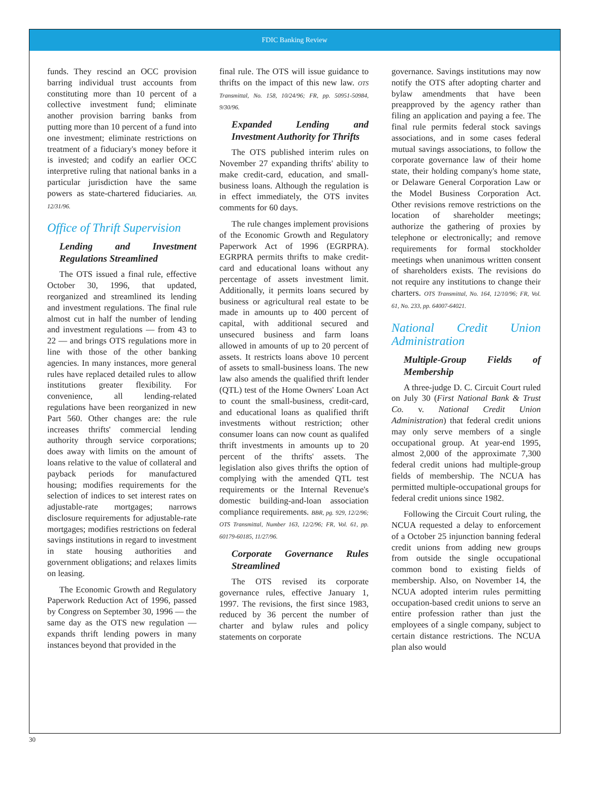FDIC Banking Review
funds. They rescind an OCC provision barring individual trust accounts from constituting more than 10 percent of a collective investment fund; eliminate another provision barring banks from putting more than 10 percent of a fund into one investment; eliminate restrictions on treatment of a fiduciary's money before it is invested; and codify an earlier OCC interpretive ruling that national banks in a particular jurisdiction have the same powers as state-chartered fiduciaries. AB, 12/31/96.
Office of Thrift Supervision
Lending and Investment Regulations Streamlined
The OTS issued a final rule, effective October 30, 1996, that updated, reorganized and streamlined its lending and investment regulations. The final rule almost cut in half the number of lending and investment regulations — from 43 to 22 — and brings OTS regulations more in line with those of the other banking agencies. In many instances, more general rules have replaced detailed rules to allow institutions greater flexibility. For convenience, all lending-related regulations have been reorganized in new Part 560. Other changes are: the rule increases thrifts' commercial lending authority through service corporations; does away with limits on the amount of loans relative to the value of collateral and payback periods for manufactured housing; modifies requirements for the selection of indices to set interest rates on adjustable-rate mortgages; narrows disclosure requirements for adjustable-rate mortgages; modifies restrictions on federal savings institutions in regard to investment in state housing authorities and government obligations; and relaxes limits on leasing.
The Economic Growth and Regulatory Paperwork Reduction Act of 1996, passed by Congress on September 30, 1996 — the same day as the OTS new regulation — expands thrift lending powers in many instances beyond that provided in the
final rule. The OTS will issue guidance to thrifts on the impact of this new law. OTS Transmittal, No. 158, 10/24/96; FR, pp. 50951-50984, 9/30/96.
Expanded Lending and Investment Authority for Thrifts
The OTS published interim rules on November 27 expanding thrifts' ability to make credit-card, education, and small-business loans. Although the regulation is in effect immediately, the OTS invites comments for 60 days.
The rule changes implement provisions of the Economic Growth and Regulatory Paperwork Act of 1996 (EGRPRA). EGRPRA permits thrifts to make credit-card and educational loans without any percentage of assets investment limit. Additionally, it permits loans secured by business or agricultural real estate to be made in amounts up to 400 percent of capital, with additional secured and unsecured business and farm loans allowed in amounts of up to 20 percent of assets. It restricts loans above 10 percent of assets to small-business loans. The new law also amends the qualified thrift lender (QTL) test of the Home Owners' Loan Act to count the small-business, credit-card, and educational loans as qualified thrift investments without restriction; other consumer loans can now count as qualifed thrift investments in amounts up to 20 percent of the thrifts' assets. The legislation also gives thrifts the option of complying with the amended QTL test requirements or the Internal Revenue's domestic building-and-loan association compliance requirements. BBR, pg. 929, 12/2/96; OTS Transmittal, Number 163, 12/2/96; FR, Vol. 61, pp. 60179-60185, 11/27/96.
Corporate Governance Rules Streamlined
The OTS revised its corporate governance rules, effective January 1, 1997. The revisions, the first since 1983, reduced by 36 percent the number of charter and bylaw rules and policy statements on corporate
governance. Savings institutions may now notify the OTS after adopting charter and bylaw amendments that have been preapproved by the agency rather than filing an application and paying a fee. The final rule permits federal stock savings associations, and in some cases federal mutual savings associations, to follow the corporate governance law of their home state, their holding company's home state, or Delaware General Corporation Law or the Model Business Corporation Act. Other revisions remove restrictions on the location of shareholder meetings; authorize the gathering of proxies by telephone or electronically; and remove requirements for formal stockholder meetings when unanimous written consent of shareholders exists. The revisions do not require any institutions to change their charters. OTS Transmittal, No. 164, 12/10/96; FR, Vol. 61, No. 233, pp. 64007-64021.
National Credit Union Administration
Multiple-Group Fields of Membership
A three-judge D. C. Circuit Court ruled on July 30 (First National Bank & Trust Co. v. National Credit Union Administration) that federal credit unions may only serve members of a single occupational group. At year-end 1995, almost 2,000 of the approximate 7,300 federal credit unions had multiple-group fields of membership. The NCUA has permitted multiple-occupational groups for federal credit unions since 1982.
Following the Circuit Court ruling, the NCUA requested a delay to enforcement of a October 25 injunction banning federal credit unions from adding new groups from outside the single occupational common bond to existing fields of membership. Also, on November 14, the NCUA adopted interim rules permitting occupation-based credit unions to serve an entire profession rather than just the employees of a single company, subject to certain distance restrictions. The NCUA plan also would
30